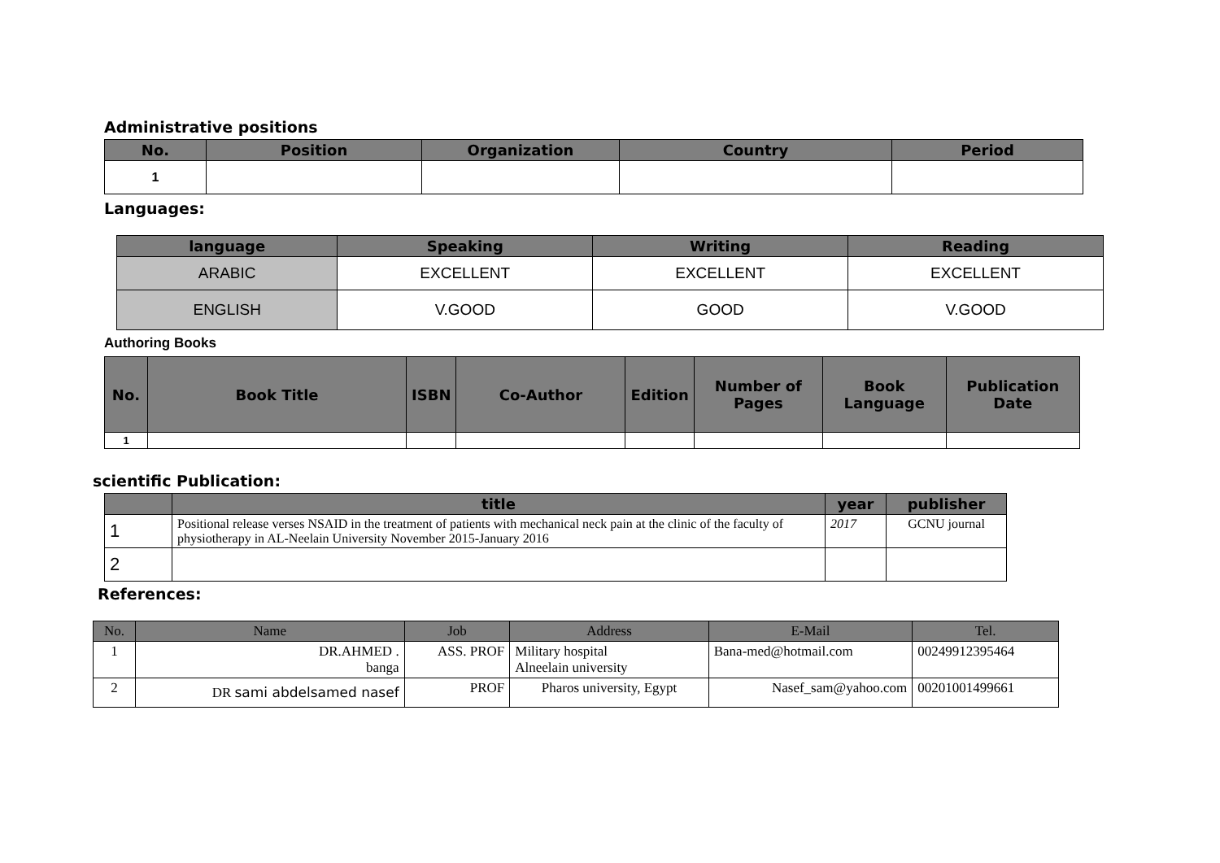Administrative positions
| No. | Position | Organization | Country | Period |
| --- | --- | --- | --- | --- |
| 1 | | | | |
Languages:
| language | Speaking | Writing | Reading |
| --- | --- | --- | --- |
| ARABIC | EXCELLENT | EXCELLENT | EXCELLENT |
| ENGLISH | V.GOOD | GOOD | V.GOOD |
Authoring Books
| No. | Book Title | ISBN | Co-Author | Edition | Number of Pages | Book Language | Publication Date |
| --- | --- | --- | --- | --- | --- | --- | --- |
| 1 | | | | | | | |
scientific Publication:
| | title | year | publisher |
| --- | --- | --- | --- |
| 1 | Positional release verses NSAID in the treatment of patients with mechanical neck pain at the clinic of the faculty of physiotherapy in AL-Neelain University November 2015-January 2016 | 2017 | GCNU journal |
| 2 | | | |
References:
| No. | Name | Job | Address | E-Mail | Tel. |
| --- | --- | --- | --- | --- | --- |
| 1 | DR.AHMED . banga | ASS. PROF | Military hospital Alneelain university | Bana-med@hotmail.com | 00249912395464 |
| 2 | DR sami abdelsamed nasef | PROF | Pharos university, Egypt | Nasef_sam@yahoo.com | 00201001499661 |